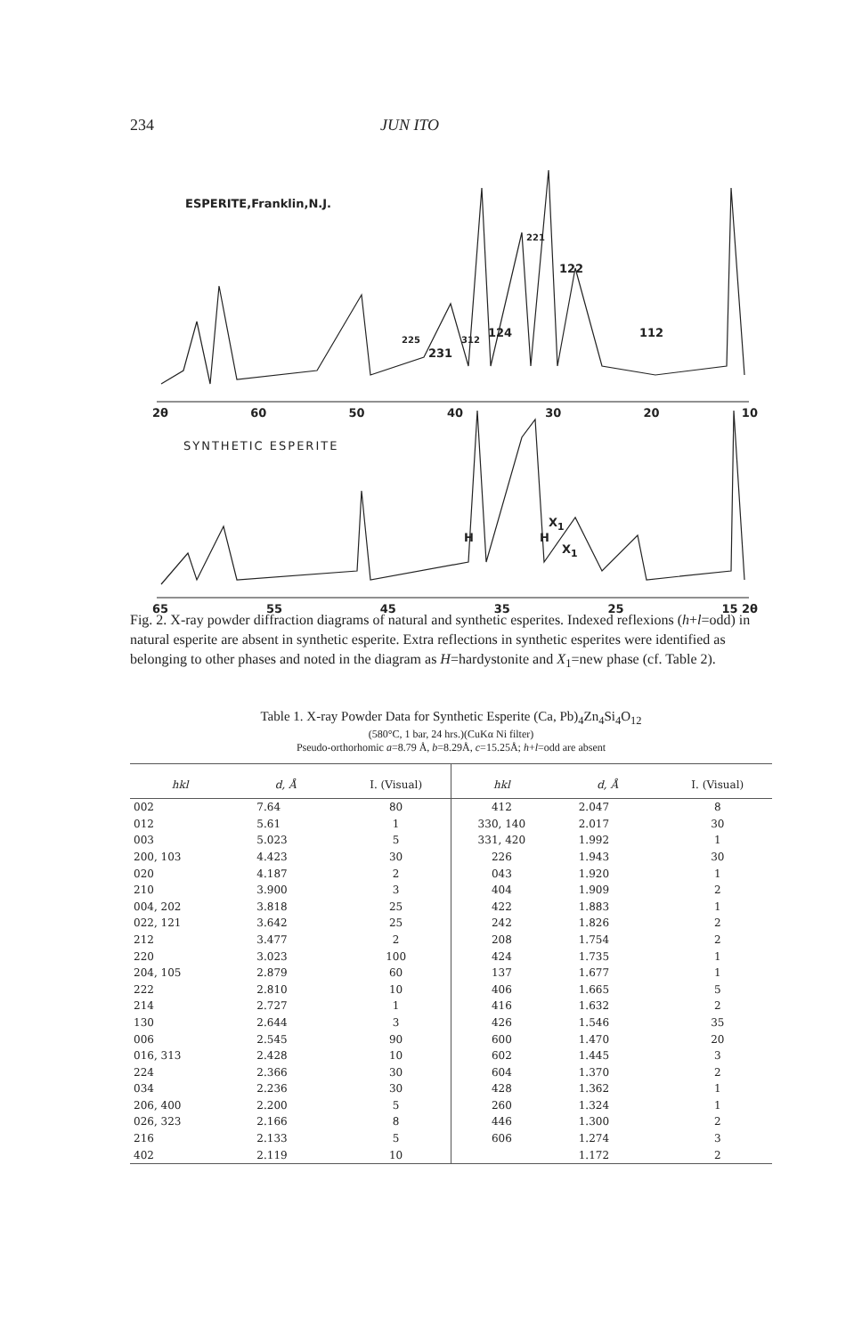234 JUN ITO
ESPERITE,Franklin,N.J.
221
122
112
225
231
312
124
2θ 60 50 40 30 20 10
SYNTHETIC ESPERITE
H H
X<sub>1</sub>
X<sub>1</sub>
65 55 45 35 25 15 2θ
Fig. 2. X-ray powder diffraction diagrams of natural and synthetic esperites. Indexed reflexions (h+l=odd) in natural esperite are absent in synthetic esperite. Extra reflections in synthetic esperites were identified as belonging to other phases and noted in the diagram as H=hardystonite and X<sub>1</sub>=new phase (cf. Table 2).
Table 1. X-ray Powder Data for Synthetic Esperite (Ca, Pb)<sub>4</sub>Zn<sub>4</sub>Si<sub>4</sub>O<sub>12</sub>
(580°C, 1 bar, 24 hrs.)(CuKα Ni filter)
Pseudo-orthorhomic a=8.79 Å, b=8.29Å, c=15.25Å; h+l=odd are absent
| hkl | d, Å | I. (Visual) | hkl | d, Å | I. (Visual) |
| --- | --- | --- | --- | --- | --- |
| 002 | 7.64 | 80 | 412 | 2.047 | 8 |
| 012 | 5.61 | 1 | 330, 140 | 2.017 | 30 |
| 003 | 5.023 | 5 | 331, 420 | 1.992 | 1 |
| 200, 103 | 4.423 | 30 | 226 | 1.943 | 30 |
| 020 | 4.187 | 2 | 043 | 1.920 | 1 |
| 210 | 3.900 | 3 | 404 | 1.909 | 2 |
| 004, 202 | 3.818 | 25 | 422 | 1.883 | 1 |
| 022, 121 | 3.642 | 25 | 242 | 1.826 | 2 |
| 212 | 3.477 | 2 | 208 | 1.754 | 2 |
| 220 | 3.023 | 100 | 424 | 1.735 | 1 |
| 204, 105 | 2.879 | 60 | 137 | 1.677 | 1 |
| 222 | 2.810 | 10 | 406 | 1.665 | 5 |
| 214 | 2.727 | 1 | 416 | 1.632 | 2 |
| 130 | 2.644 | 3 | 426 | 1.546 | 35 |
| 006 | 2.545 | 90 | 600 | 1.470 | 20 |
| 016, 313 | 2.428 | 10 | 602 | 1.445 | 3 |
| 224 | 2.366 | 30 | 604 | 1.370 | 2 |
| 034 | 2.236 | 30 | 428 | 1.362 | 1 |
| 206, 400 | 2.200 | 5 | 260 | 1.324 | 1 |
| 026, 323 | 2.166 | 8 | 446 | 1.300 | 2 |
| 216 | 2.133 | 5 | 606 | 1.274 | 3 |
| 402 | 2.119 | 10 | | 1.172 | 2 |